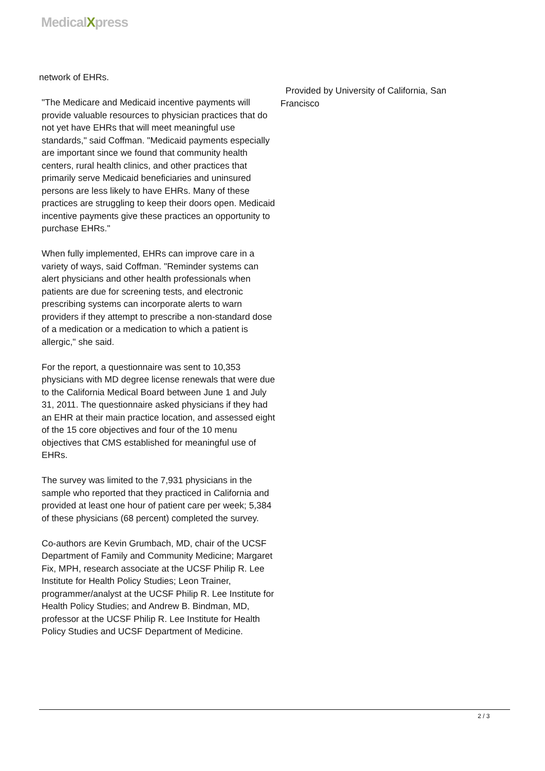MedicalXpress
network of EHRs.
"The Medicare and Medicaid incentive payments will provide valuable resources to physician practices that do not yet have EHRs that will meet meaningful use standards," said Coffman. "Medicaid payments especially are important since we found that community health centers, rural health clinics, and other practices that primarily serve Medicaid beneficiaries and uninsured persons are less likely to have EHRs. Many of these practices are struggling to keep their doors open. Medicaid incentive payments give these practices an opportunity to purchase EHRs."
When fully implemented, EHRs can improve care in a variety of ways, said Coffman. "Reminder systems can alert physicians and other health professionals when patients are due for screening tests, and electronic prescribing systems can incorporate alerts to warn providers if they attempt to prescribe a non-standard dose of a medication or a medication to which a patient is allergic," she said.
For the report, a questionnaire was sent to 10,353 physicians with MD degree license renewals that were due to the California Medical Board between June 1 and July 31, 2011. The questionnaire asked physicians if they had an EHR at their main practice location, and assessed eight of the 15 core objectives and four of the 10 menu objectives that CMS established for meaningful use of EHRs.
The survey was limited to the 7,931 physicians in the sample who reported that they practiced in California and provided at least one hour of patient care per week; 5,384 of these physicians (68 percent) completed the survey.
Co-authors are Kevin Grumbach, MD, chair of the UCSF Department of Family and Community Medicine; Margaret Fix, MPH, research associate at the UCSF Philip R. Lee Institute for Health Policy Studies; Leon Trainer, programmer/analyst at the UCSF Philip R. Lee Institute for Health Policy Studies; and Andrew B. Bindman, MD, professor at the UCSF Philip R. Lee Institute for Health Policy Studies and UCSF Department of Medicine.
Provided by University of California, San Francisco
2 / 3